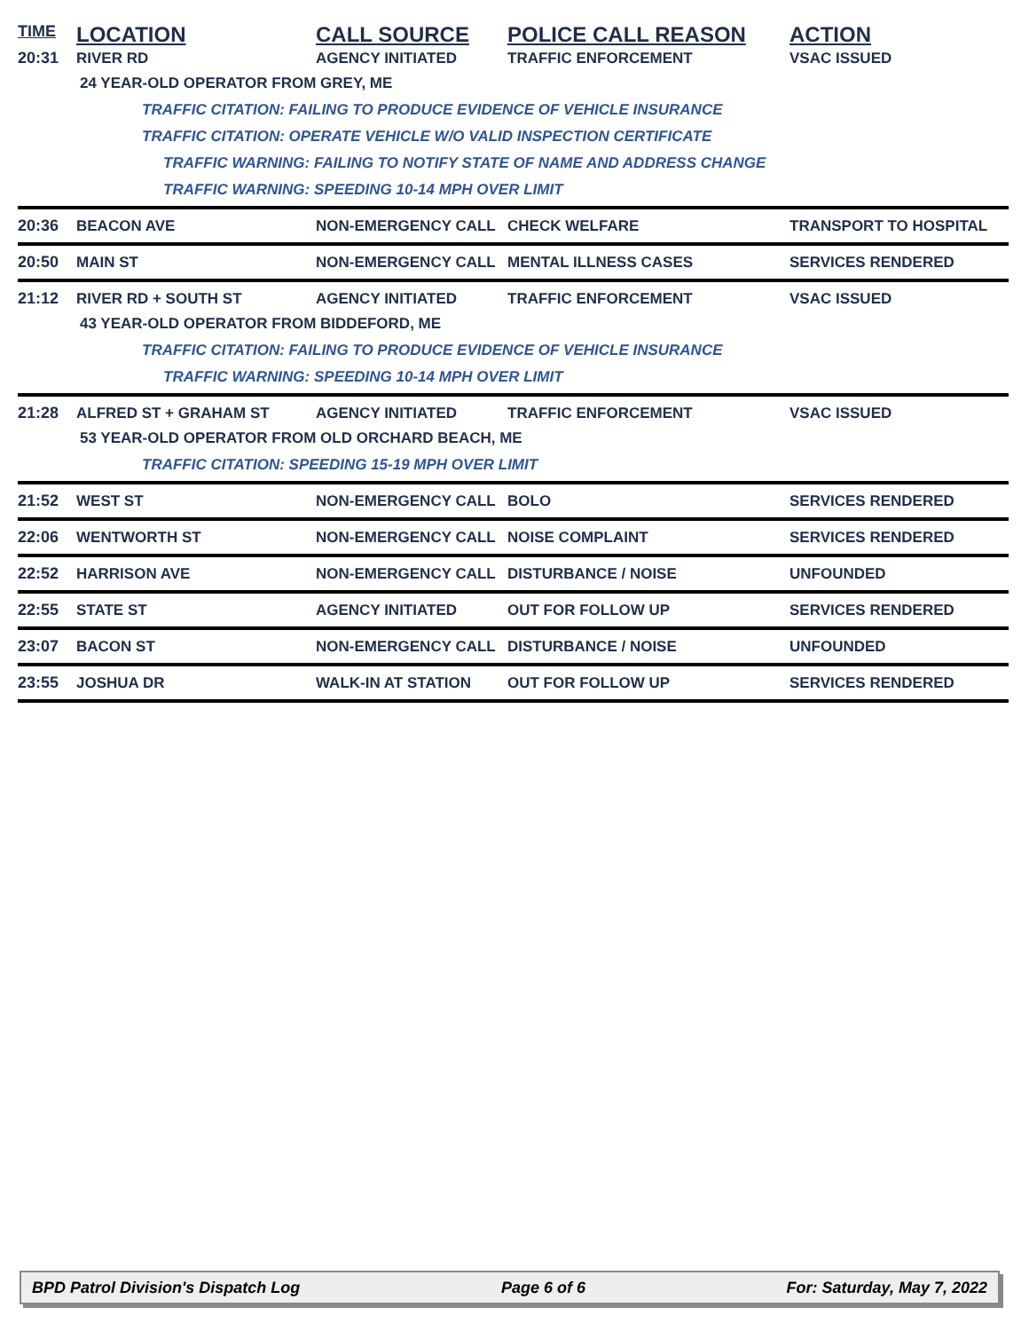TIME
LOCATION CALL SOURCE POLICE CALL REASON ACTION
20:31 RIVER RD AGENCY INITIATED TRAFFIC ENFORCEMENT VSAC ISSUED
24 YEAR-OLD OPERATOR FROM GREY, ME
TRAFFIC CITATION: FAILING TO PRODUCE EVIDENCE OF VEHICLE INSURANCE
TRAFFIC CITATION: OPERATE VEHICLE W/O VALID INSPECTION CERTIFICATE
TRAFFIC WARNING: FAILING TO NOTIFY STATE OF NAME AND ADDRESS CHANGE
TRAFFIC WARNING: SPEEDING 10-14 MPH OVER LIMIT
20:36 BEACON AVE NON-EMERGENCY CALL CHECK WELFARE TRANSPORT TO HOSPITAL
20:50 MAIN ST NON-EMERGENCY CALL MENTAL ILLNESS CASES SERVICES RENDERED
21:12 RIVER RD + SOUTH ST AGENCY INITIATED TRAFFIC ENFORCEMENT VSAC ISSUED
43 YEAR-OLD OPERATOR FROM BIDDEFORD, ME
TRAFFIC CITATION: FAILING TO PRODUCE EVIDENCE OF VEHICLE INSURANCE
TRAFFIC WARNING: SPEEDING 10-14 MPH OVER LIMIT
21:28 ALFRED ST + GRAHAM ST AGENCY INITIATED TRAFFIC ENFORCEMENT VSAC ISSUED
53 YEAR-OLD OPERATOR FROM OLD ORCHARD BEACH, ME
TRAFFIC CITATION: SPEEDING 15-19 MPH OVER LIMIT
21:52 WEST ST NON-EMERGENCY CALL BOLO SERVICES RENDERED
22:06 WENTWORTH ST NON-EMERGENCY CALL NOISE COMPLAINT SERVICES RENDERED
22:52 HARRISON AVE NON-EMERGENCY CALL DISTURBANCE / NOISE UNFOUNDED
22:55 STATE ST AGENCY INITIATED OUT FOR FOLLOW UP SERVICES RENDERED
23:07 BACON ST NON-EMERGENCY CALL DISTURBANCE / NOISE UNFOUNDED
23:55 JOSHUA DR WALK-IN AT STATION OUT FOR FOLLOW UP SERVICES RENDERED
BPD Patrol Division's Dispatch Log Page 6 of 6 For: Saturday, May 7, 2022